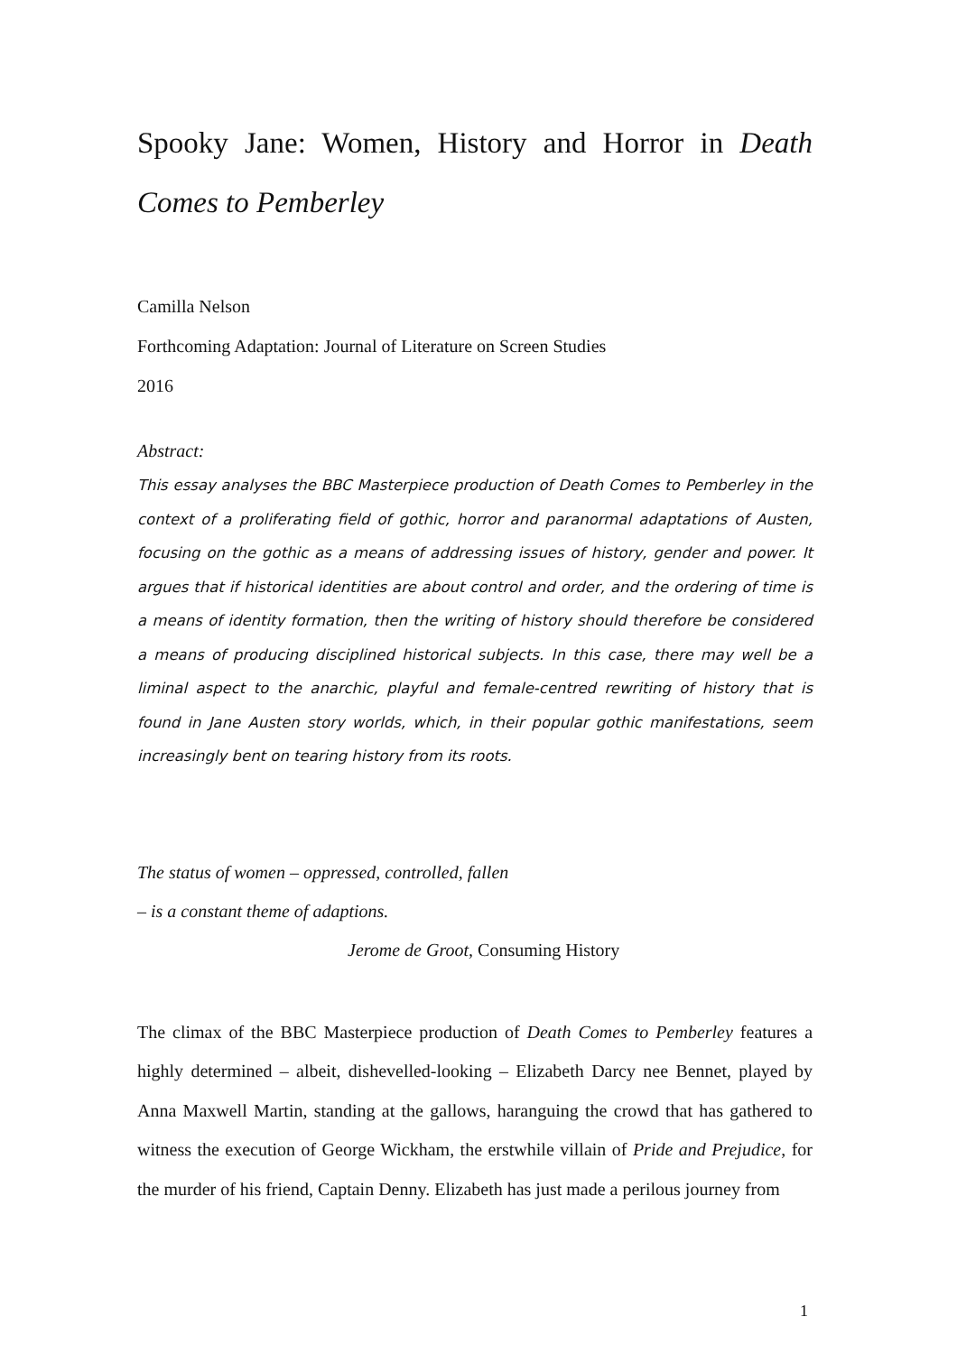Spooky Jane: Women, History and Horror in Death Comes to Pemberley
Camilla Nelson
Forthcoming Adaptation: Journal of Literature on Screen Studies
2016
Abstract:
This essay analyses the BBC Masterpiece production of Death Comes to Pemberley in the context of a proliferating field of gothic, horror and paranormal adaptations of Austen, focusing on the gothic as a means of addressing issues of history, gender and power. It argues that if historical identities are about control and order, and the ordering of time is a means of identity formation, then the writing of history should therefore be considered a means of producing disciplined historical subjects. In this case, there may well be a liminal aspect to the anarchic, playful and female-centred rewriting of history that is found in Jane Austen story worlds, which, in their popular gothic manifestations, seem increasingly bent on tearing history from its roots.
The status of women – oppressed, controlled, fallen
– is a constant theme of adaptions.
Jerome de Groot, Consuming History
The climax of the BBC Masterpiece production of Death Comes to Pemberley features a highly determined – albeit, dishevelled-looking – Elizabeth Darcy nee Bennet, played by Anna Maxwell Martin, standing at the gallows, haranguing the crowd that has gathered to witness the execution of George Wickham, the erstwhile villain of Pride and Prejudice, for the murder of his friend, Captain Denny. Elizabeth has just made a perilous journey from
1